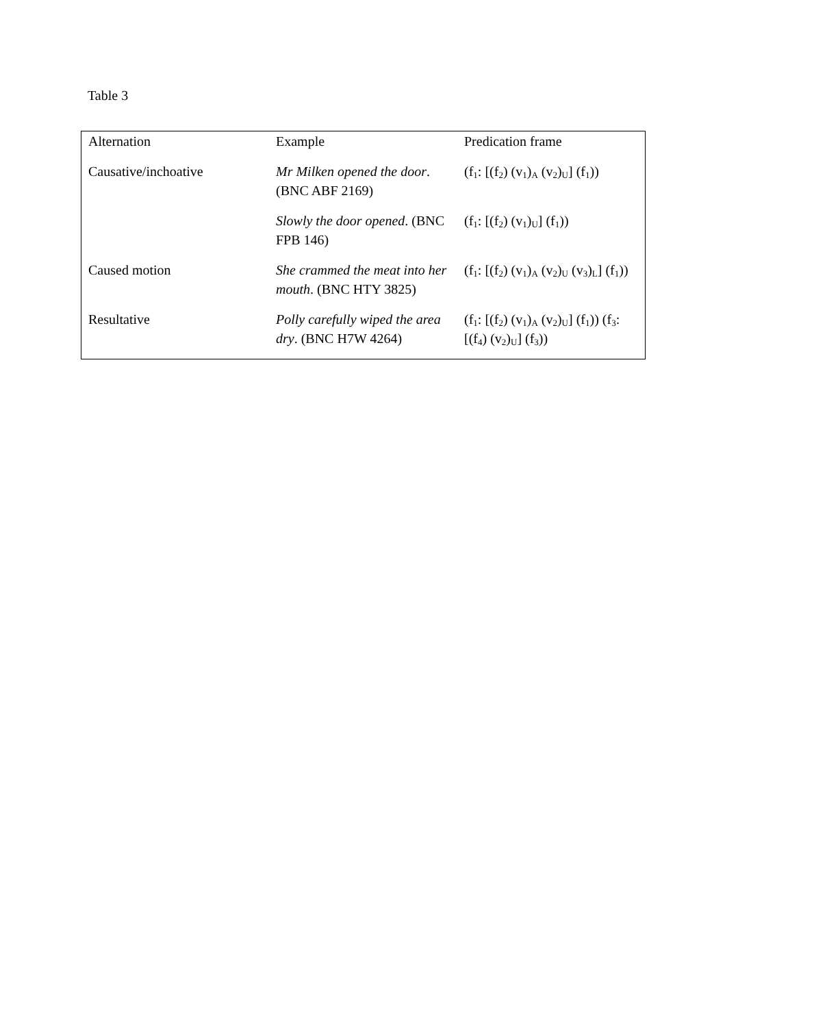Table 3
| Alternation | Example | Predication frame |
| --- | --- | --- |
| Causative/inchoative | Mr Milken opened the door . (BNC ABF 2169) | (f<sub>1</sub>: [(f<sub>2</sub>) (v<sub>1</sub>)<sub>A</sub> (v<sub>2</sub>)<sub>U</sub>] (f<sub>1</sub>)) |
| | Slowly the door opened . (BNC FPB 146) | (f<sub>1</sub>: [(f<sub>2</sub>) (v<sub>1</sub>)<sub>U</sub>] (f<sub>1</sub>)) |
| Caused motion | She crammed the meat into her mouth . (BNC HTY 3825) | (f<sub>1</sub>: [(f<sub>2</sub>) (v<sub>1</sub>)<sub>A</sub> (v<sub>2</sub>)<sub>U</sub> (v<sub>3</sub>)<sub>L</sub>] (f<sub>1</sub>)) |
| Resultative | Polly carefully wiped the area dry . (BNC H7W 4264) | (f<sub>1</sub>: [(f<sub>2</sub>) (v<sub>1</sub>)<sub>A</sub> (v<sub>2</sub>)<sub>U</sub>] (f<sub>1</sub>)) (f<sub>3</sub>: [(f<sub>4</sub>) (v<sub>2</sub>)<sub>U</sub>] (f<sub>3</sub>)) |